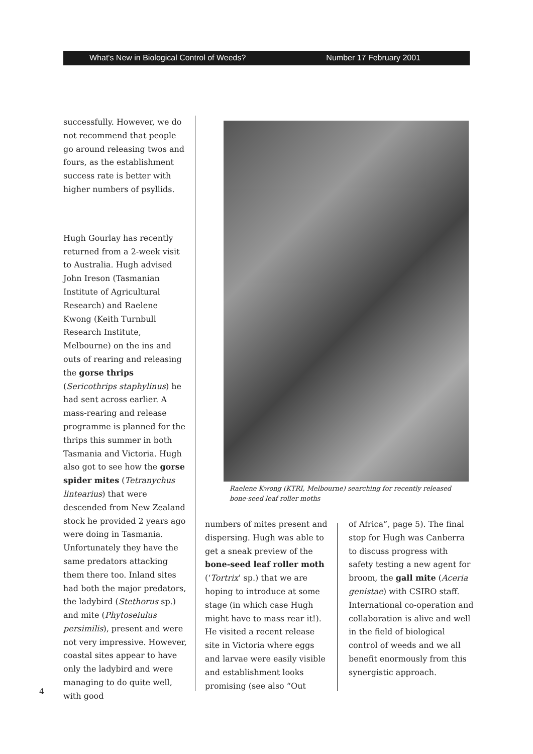What's New in Biological Control of Weeds? Number 17 February 2001
successfully. However, we do not recommend that people go around releasing twos and fours, as the establishment success rate is better with higher numbers of psyllids.
Hugh Gourlay has recently returned from a 2-week visit to Australia. Hugh advised John Ireson (Tasmanian Institute of Agricultural Research) and Raelene Kwong (Keith Turnbull Research Institute, Melbourne) on the ins and outs of rearing and releasing the gorse thrips (Sericothrips staphylinus) he had sent across earlier. A mass-rearing and release programme is planned for the thrips this summer in both Tasmania and Victoria. Hugh also got to see how the gorse spider mites (Tetranychus lintearius) that were descended from New Zealand stock he provided 2 years ago were doing in Tasmania. Unfortunately they have the same predators attacking them there too. Inland sites had both the major predators, the ladybird (Stethorus sp.) and mite (Phytoseiulus persimilis), present and were not very impressive. However, coastal sites appear to have only the ladybird and were managing to do quite well, with good
Raelene Kwong (KTRI, Melbourne) searching for recently released bone-seed leaf roller moths
numbers of mites present and dispersing. Hugh was able to get a sneak preview of the bone-seed leaf roller moth (‘Tortrix’ sp.) that we are hoping to introduce at some stage (in which case Hugh might have to mass rear it!). He visited a recent release site in Victoria where eggs and larvae were easily visible and establishment looks promising (see also “Out
of Africa”, page 5). The final stop for Hugh was Canberra to discuss progress with safety testing a new agent for broom, the gall mite (Aceria genistae) with CSIRO staff. International co-operation and collaboration is alive and well in the field of biological control of weeds and we all benefit enormously from this synergistic approach.
4